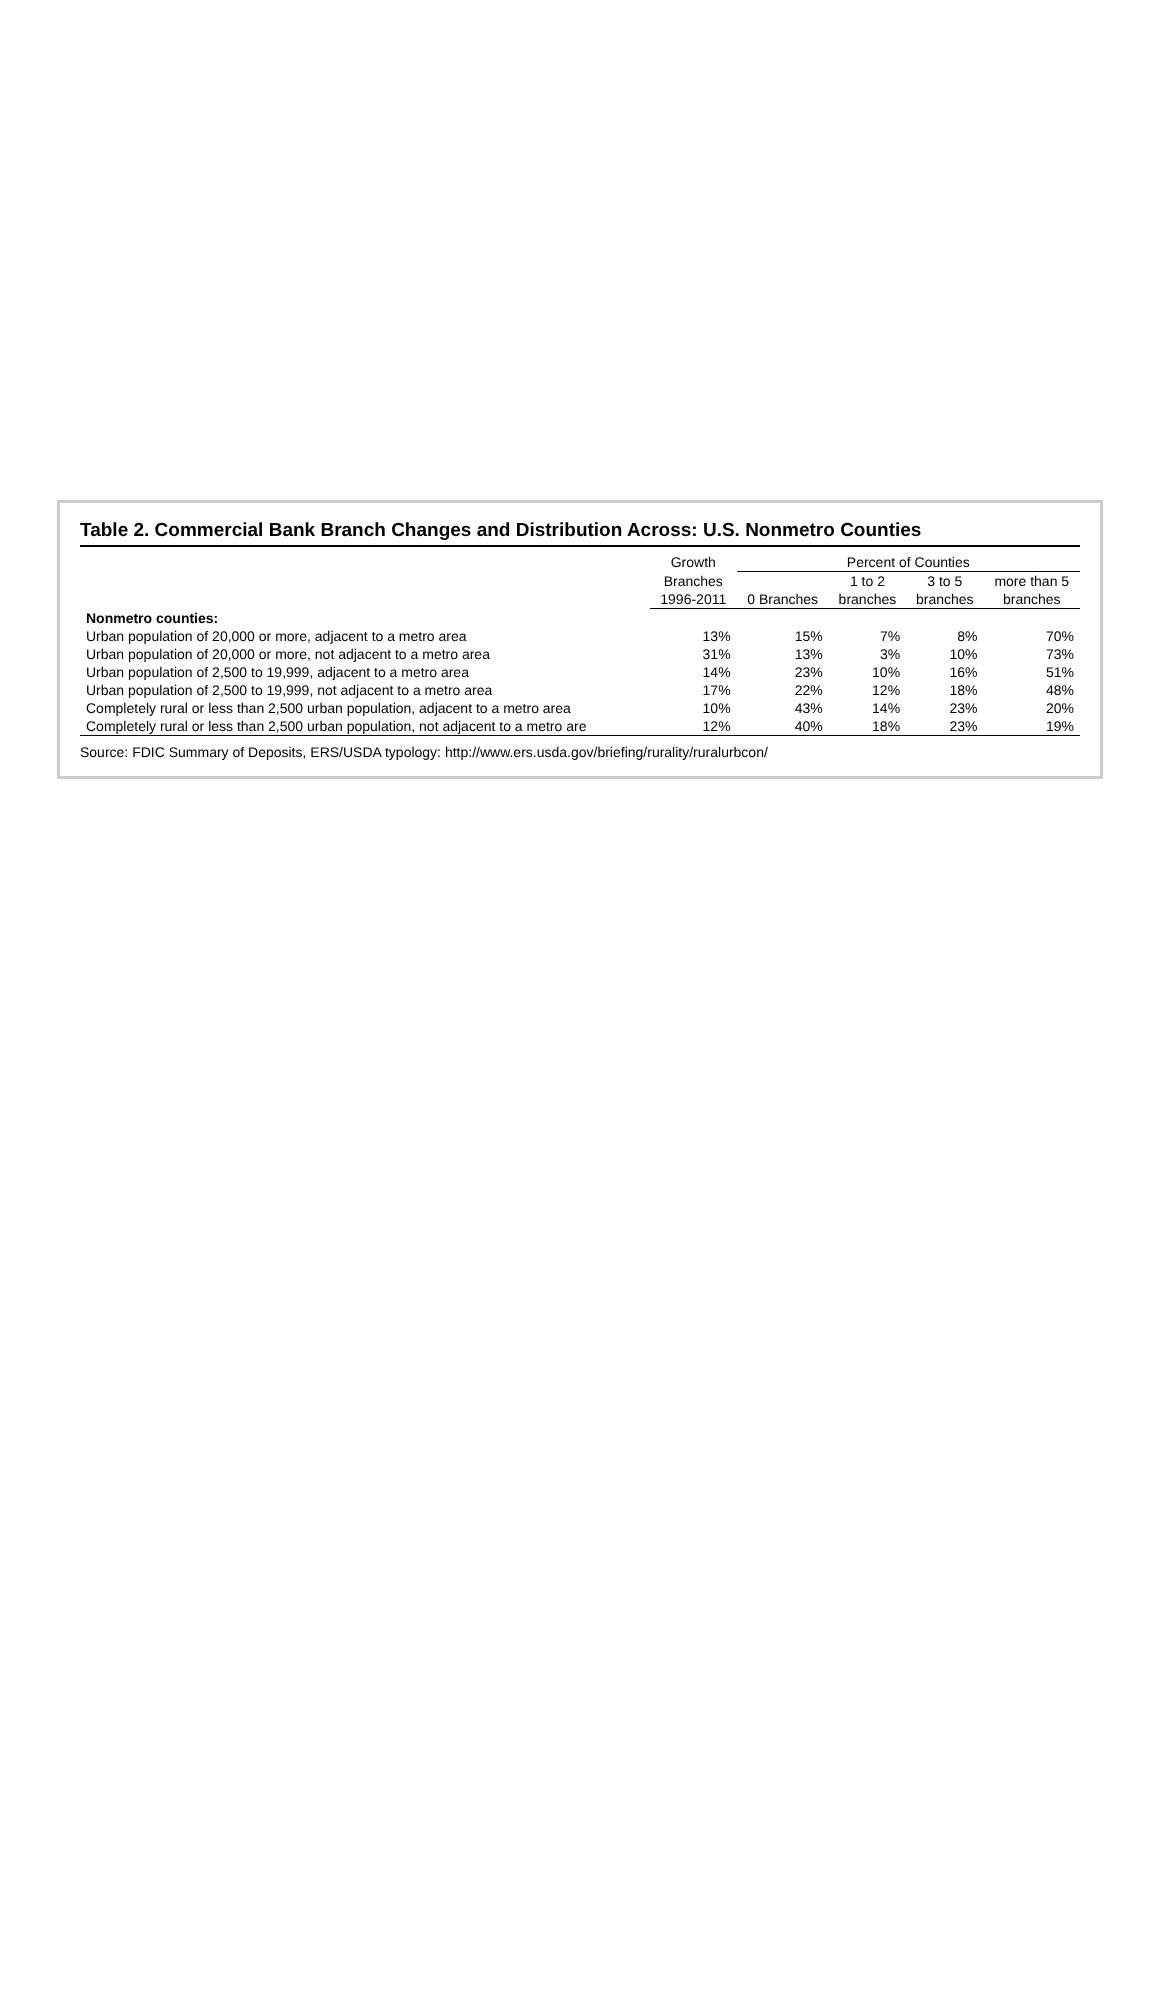Table 2. Commercial Bank Branch Changes and Distribution Across: U.S. Nonmetro Counties
| | Growth | Percent of Counties | | | |
| --- | --- | --- | --- | --- | --- |
| | Branches | | 1 to 2 | 3 to 5 | more than 5 |
| | 1996-2011 | 0 Branches | branches | branches | branches |
| Nonmetro counties: | | | | | |
| Urban population of 20,000 or more, adjacent to a metro area | 13% | 15% | 7% | 8% | 70% |
| Urban population of 20,000 or more, not adjacent to a metro area | 31% | 13% | 3% | 10% | 73% |
| Urban population of 2,500 to 19,999, adjacent to a metro area | 14% | 23% | 10% | 16% | 51% |
| Urban population of 2,500 to 19,999, not adjacent to a metro area | 17% | 22% | 12% | 18% | 48% |
| Completely rural or less than 2,500 urban population, adjacent to a metro area | 10% | 43% | 14% | 23% | 20% |
| Completely rural or less than 2,500 urban population, not adjacent to a metro are | 12% | 40% | 18% | 23% | 19% |
Source: FDIC Summary of Deposits, ERS/USDA typology: http://www.ers.usda.gov/briefing/rurality/ruralurbcon/